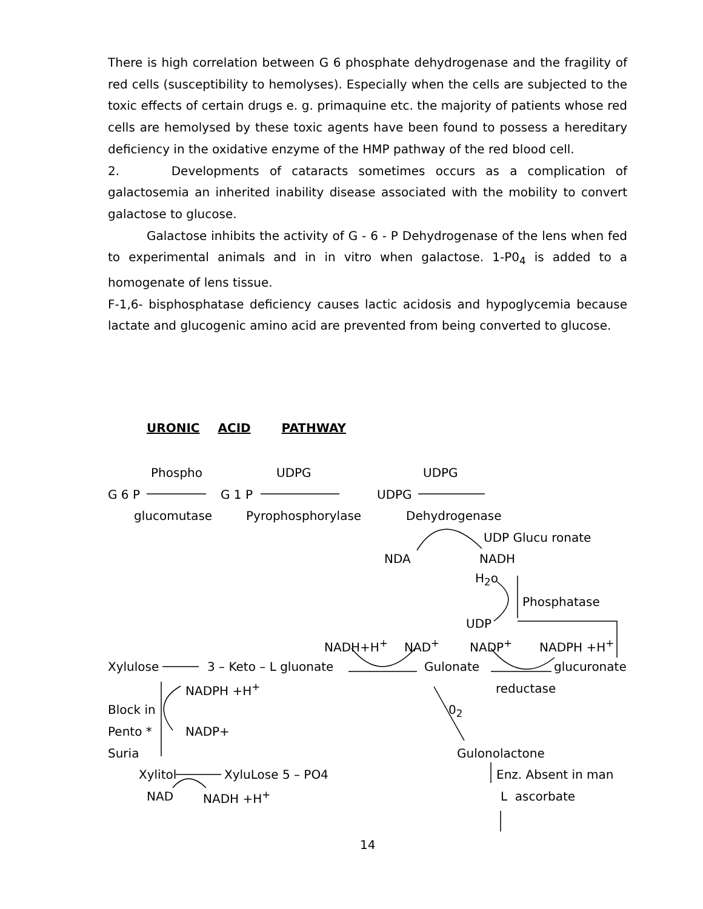There is high correlation between G 6 phosphate dehydrogenase and the fragility of red cells (susceptibility to hemolyses). Especially when the cells are subjected to the toxic effects of certain drugs e. g. primaquine etc. the majority of patients whose red cells are hemolysed by these toxic agents have been found to possess a hereditary deficiency in the oxidative enzyme of the HMP pathway of the red blood cell.
2. Developments of cataracts sometimes occurs as a complication of galactosemia an inherited inability disease associated with the mobility to convert galactose to glucose.
Galactose inhibits the activity of G - 6 - P Dehydrogenase of the lens when fed to experimental animals and in in vitro when galactose. 1-P0<sub>4</sub> is added to a homogenate of lens tissue.
F-1,6- bisphosphatase deficiency causes lactic acidosis and hypoglycemia because lactate and glucogenic amino acid are prevented from being converted to glucose.
URONIC ACID PATHWAY
Phospho UDPG UDPG
G 6 P G 1 P UDPG
glucomutase Pyrophosphorylase Dehydrogenase
UDP Glucu ronate
NDA NADH
H<sub>2</sub>o
Phosphatase
UDP
NADH+H<sup>+</sup> NAD<sup>+</sup> NADP<sup>+</sup> NADPH +H<sup>+</sup>
Xylulose 3 – Keto – L gluonate Gulonate glucuronate
NADPH +H<sup>+</sup> reductase
Block in 0<sub>2</sub>
Pento * NADP+
Suria Gulonolactone
Xylitol XyluLose 5 – PO4 Enz. Absent in man
NAD NADH +H<sup>+</sup> L ascorbate
14